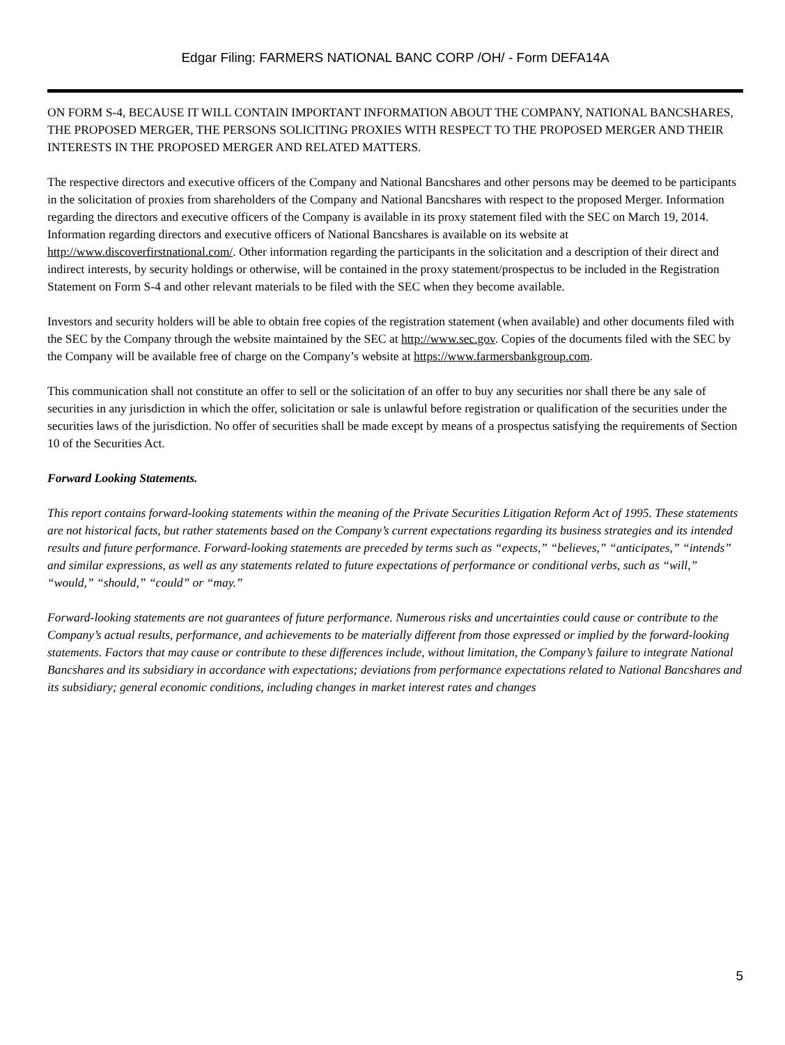Edgar Filing: FARMERS NATIONAL BANC CORP /OH/ - Form DEFA14A
ON FORM S-4, BECAUSE IT WILL CONTAIN IMPORTANT INFORMATION ABOUT THE COMPANY, NATIONAL BANCSHARES, THE PROPOSED MERGER, THE PERSONS SOLICITING PROXIES WITH RESPECT TO THE PROPOSED MERGER AND THEIR INTERESTS IN THE PROPOSED MERGER AND RELATED MATTERS.
The respective directors and executive officers of the Company and National Bancshares and other persons may be deemed to be participants in the solicitation of proxies from shareholders of the Company and National Bancshares with respect to the proposed Merger. Information regarding the directors and executive officers of the Company is available in its proxy statement filed with the SEC on March 19, 2014. Information regarding directors and executive officers of National Bancshares is available on its website at http://www.discoverfirstnational.com/. Other information regarding the participants in the solicitation and a description of their direct and indirect interests, by security holdings or otherwise, will be contained in the proxy statement/prospectus to be included in the Registration Statement on Form S-4 and other relevant materials to be filed with the SEC when they become available.
Investors and security holders will be able to obtain free copies of the registration statement (when available) and other documents filed with the SEC by the Company through the website maintained by the SEC at http://www.sec.gov. Copies of the documents filed with the SEC by the Company will be available free of charge on the Company’s website at https://www.farmersbankgroup.com.
This communication shall not constitute an offer to sell or the solicitation of an offer to buy any securities nor shall there be any sale of securities in any jurisdiction in which the offer, solicitation or sale is unlawful before registration or qualification of the securities under the securities laws of the jurisdiction. No offer of securities shall be made except by means of a prospectus satisfying the requirements of Section 10 of the Securities Act.
Forward Looking Statements.
This report contains forward-looking statements within the meaning of the Private Securities Litigation Reform Act of 1995. These statements are not historical facts, but rather statements based on the Company’s current expectations regarding its business strategies and its intended results and future performance. Forward-looking statements are preceded by terms such as “expects,” “believes,” “anticipates,” “intends” and similar expressions, as well as any statements related to future expectations of performance or conditional verbs, such as “will,” “would,” “should,” “could” or “may.”
Forward-looking statements are not guarantees of future performance. Numerous risks and uncertainties could cause or contribute to the Company’s actual results, performance, and achievements to be materially different from those expressed or implied by the forward-looking statements. Factors that may cause or contribute to these differences include, without limitation, the Company’s failure to integrate National Bancshares and its subsidiary in accordance with expectations; deviations from performance expectations related to National Bancshares and its subsidiary; general economic conditions, including changes in market interest rates and changes
5